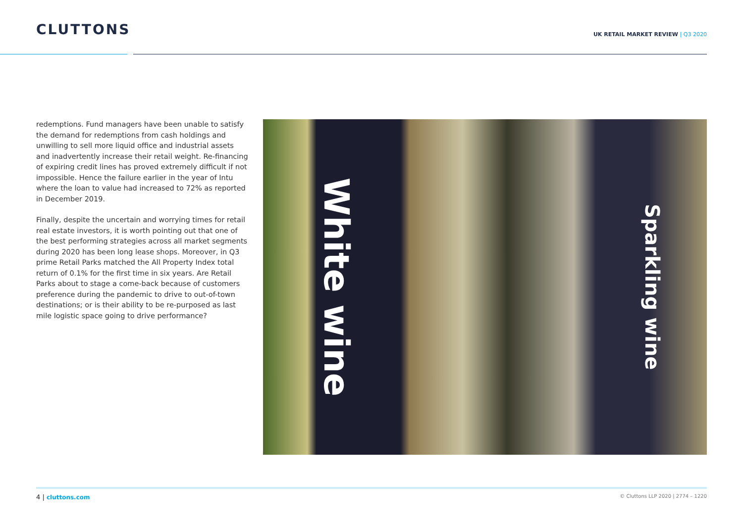CLUTTONS
UK RETAIL MARKET REVIEW | Q3 2020
redemptions. Fund managers have been unable to satisfy the demand for redemptions from cash holdings and unwilling to sell more liquid office and industrial assets and inadvertently increase their retail weight. Re-financing of expiring credit lines has proved extremely difficult if not impossible. Hence the failure earlier in the year of Intu where the loan to value had increased to 72% as reported in December 2019.
Finally, despite the uncertain and worrying times for retail real estate investors, it is worth pointing out that one of the best performing strategies across all market segments during 2020 has been long lease shops. Moreover, in Q3 prime Retail Parks matched the All Property Index total return of 0.1% for the first time in six years. Are Retail Parks about to stage a come-back because of customers preference during the pandemic to drive to out-of-town destinations; or is their ability to be re-purposed as last mile logistic space going to drive performance?
White wine
Sparkling wine
4 | cluttons.com
© Cluttons LLP 2020 | 2774 – 1220